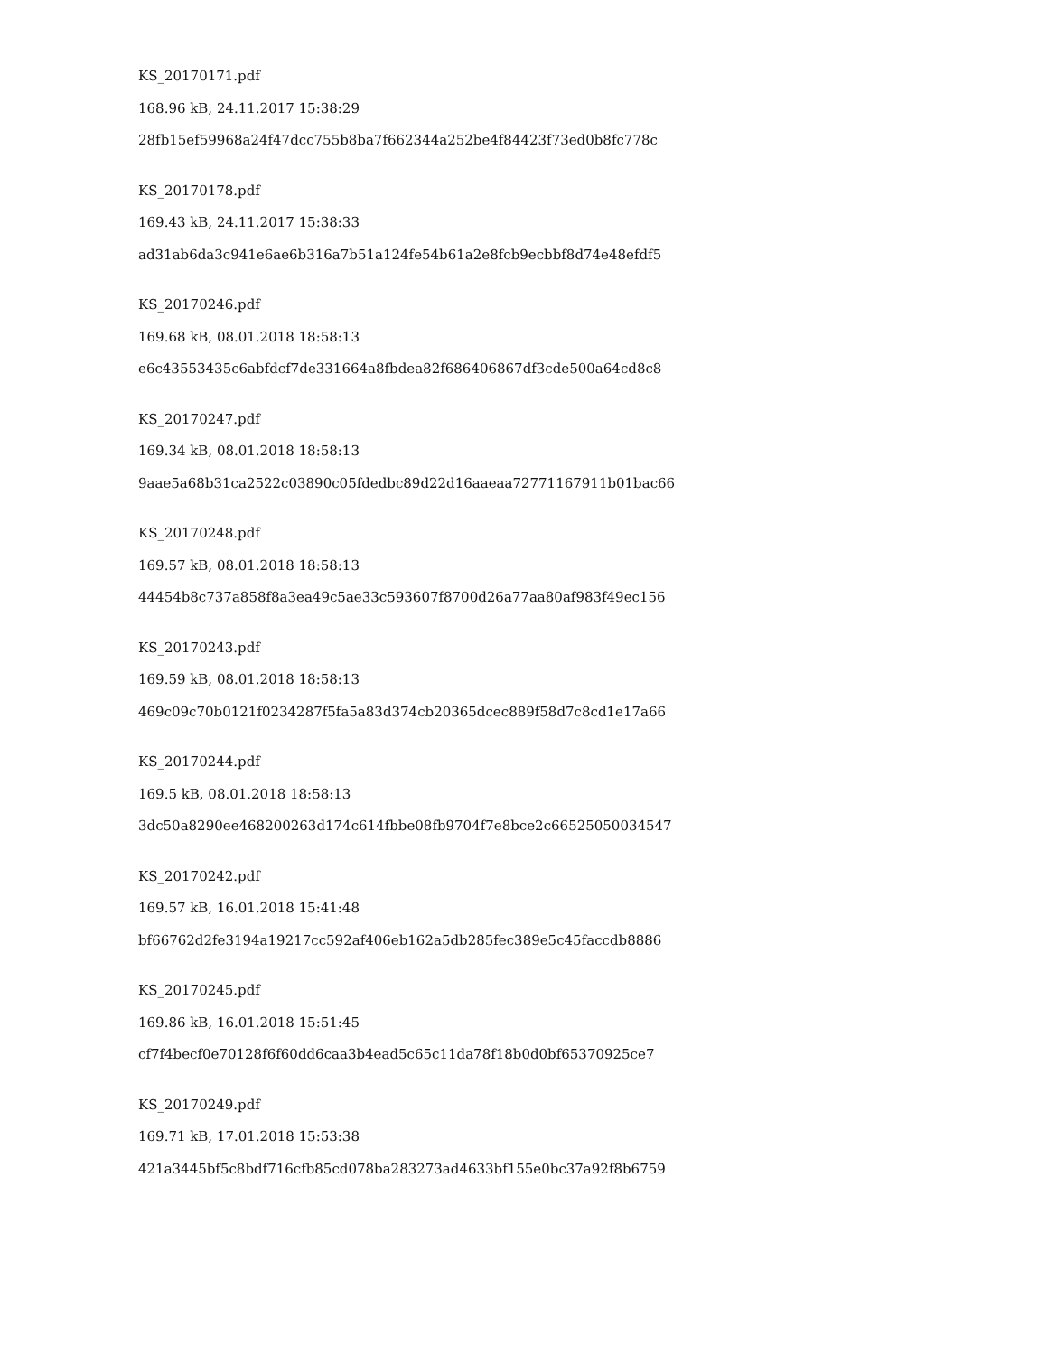KS_20170171.pdf
168.96 kB, 24.11.2017 15:38:29
28fb15ef59968a24f47dcc755b8ba7f662344a252be4f84423f73ed0b8fc778c
KS_20170178.pdf
169.43 kB, 24.11.2017 15:38:33
ad31ab6da3c941e6ae6b316a7b51a124fe54b61a2e8fcb9ecbbf8d74e48efdf5
KS_20170246.pdf
169.68 kB, 08.01.2018 18:58:13
e6c43553435c6abfdcf7de331664a8fbdea82f686406867df3cde500a64cd8c8
KS_20170247.pdf
169.34 kB, 08.01.2018 18:58:13
9aae5a68b31ca2522c03890c05fdedbc89d22d16aaeaa72771167911b01bac66
KS_20170248.pdf
169.57 kB, 08.01.2018 18:58:13
44454b8c737a858f8a3ea49c5ae33c593607f8700d26a77aa80af983f49ec156
KS_20170243.pdf
169.59 kB, 08.01.2018 18:58:13
469c09c70b0121f0234287f5fa5a83d374cb20365dcec889f58d7c8cd1e17a66
KS_20170244.pdf
169.5 kB, 08.01.2018 18:58:13
3dc50a8290ee468200263d174c614fbbe08fb9704f7e8bce2c66525050034547
KS_20170242.pdf
169.57 kB, 16.01.2018 15:41:48
bf66762d2fe3194a19217cc592af406eb162a5db285fec389e5c45faccdb8886
KS_20170245.pdf
169.86 kB, 16.01.2018 15:51:45
cf7f4becf0e70128f6f60dd6caa3b4ead5c65c11da78f18b0d0bf65370925ce7
KS_20170249.pdf
169.71 kB, 17.01.2018 15:53:38
421a3445bf5c8bdf716cfb85cd078ba283273ad4633bf155e0bc37a92f8b6759